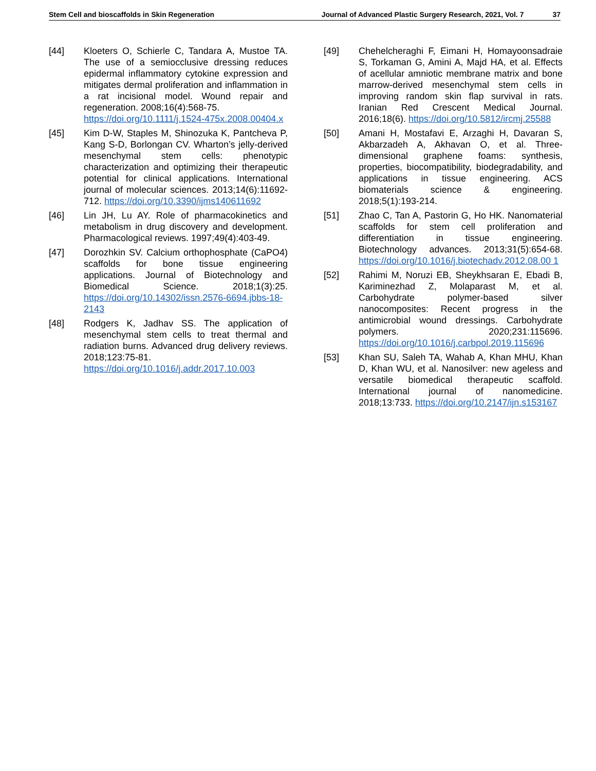Stem Cell and bioscaffolds in Skin Regeneration Journal of Advanced Plastic Surgery Research, 2021, Vol. 7 37
[44] Kloeters O, Schierle C, Tandara A, Mustoe TA. The use of a semiocclusive dressing reduces epidermal inflammatory cytokine expression and mitigates dermal proliferation and inflammation in a rat incisional model. Wound repair and regeneration. 2008;16(4):568-75.
https://doi.org/10.1111/j.1524-475x.2008.00404.x
[45] Kim D-W, Staples M, Shinozuka K, Pantcheva P, Kang S-D, Borlongan CV. Wharton’s jelly-derived mesenchymal stem cells: phenotypic characterization and optimizing their therapeutic potential for clinical applications. International journal of molecular sciences. 2013;14(6):11692-712. https://doi.org/10.3390/ijms140611692
[46] Lin JH, Lu AY. Role of pharmacokinetics and metabolism in drug discovery and development. Pharmacological reviews. 1997;49(4):403-49.
[47] Dorozhkin SV. Calcium orthophosphate (CaPO4) scaffolds for bone tissue engineering applications. Journal of Biotechnology and Biomedical Science. 2018;1(3):25. https://doi.org/10.14302/issn.2576-6694.jbbs-18-2143
[48] Rodgers K, Jadhav SS. The application of mesenchymal stem cells to treat thermal and radiation burns. Advanced drug delivery reviews. 2018;123:75-81. https://doi.org/10.1016/j.addr.2017.10.003
[49] Chehelcheraghi F, Eimani H, Homayoonsadraie S, Torkaman G, Amini A, Majd HA, et al. Effects of acellular amniotic membrane matrix and bone marrow-derived mesenchymal stem cells in improving random skin flap survival in rats. Iranian Red Crescent Medical Journal. 2016;18(6). https://doi.org/10.5812/ircmj.25588
[50] Amani H, Mostafavi E, Arzaghi H, Davaran S, Akbarzadeh A, Akhavan O, et al. Three-dimensional graphene foams: synthesis, properties, biocompatibility, biodegradability, and applications in tissue engineering. ACS biomaterials science & engineering. 2018;5(1):193-214.
[51] Zhao C, Tan A, Pastorin G, Ho HK. Nanomaterial scaffolds for stem cell proliferation and differentiation in tissue engineering. Biotechnology advances. 2013;31(5):654-68. https://doi.org/10.1016/j.biotechadv.2012.08.00 1
[52] Rahimi M, Noruzi EB, Sheykhsaran E, Ebadi B, Kariminezhad Z, Molaparast M, et al. Carbohydrate polymer-based silver nanocomposites: Recent progress in the antimicrobial wound dressings. Carbohydrate polymers. 2020;231:115696. https://doi.org/10.1016/j.carbpol.2019.115696
[53] Khan SU, Saleh TA, Wahab A, Khan MHU, Khan D, Khan WU, et al. Nanosilver: new ageless and versatile biomedical therapeutic scaffold. International journal of nanomedicine. 2018;13:733. https://doi.org/10.2147/ijn.s153167